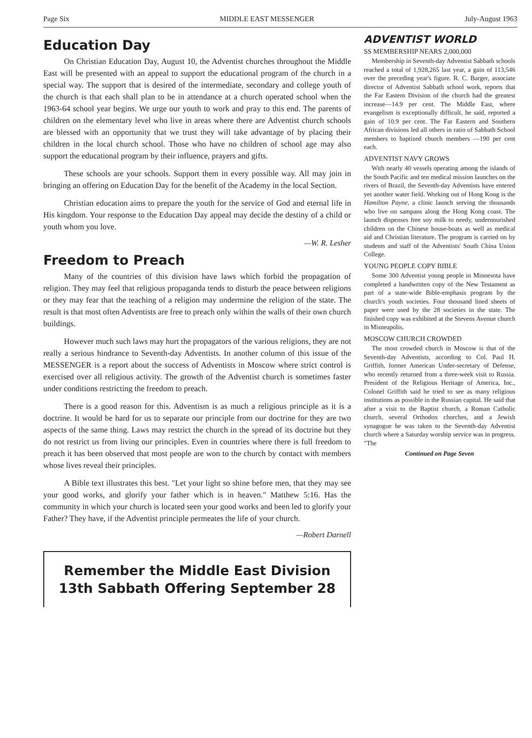Page Six MIDDLE EAST MESSENGER July-August 1963
Education Day
On Christian Education Day, August 10, the Adventist churches throughout the Middle East will be presented with an appeal to support the educational program of the church in a special way. The support that is desired of the intermediate, secondary and college youth of the church is that each shall plan to be in attendance at a church operated school when the 1963-64 school year begins. We urge our youth to work and pray to this end. The parents of children on the elementary level who live in areas where there are Adventist church schools are blessed with an opportunity that we trust they will take advantage of by placing their children in the local church school. Those who have no children of school age may also support the educational program by their influence, prayers and gifts.
These schools are your schools. Support them in every possible way. All may join in bringing an offering on Education Day for the benefit of the Academy in the local Section.
Christian education aims to prepare the youth for the service of God and eternal life in His kingdom. Your response to the Education Day appeal may decide the destiny of a child or youth whom you love.
—W. R. Lesher
Freedom to Preach
Many of the countries of this division have laws which forbid the propagation of religion. They may feel that religious propaganda tends to disturb the peace between religions or they may fear that the teaching of a religion may undermine the religion of the state. The result is that most often Adventists are free to preach only within the walls of their own church buildings.
However much such laws may hurt the propagators of the various religions, they are not really a serious hindrance to Seventh-day Adventists. In another column of this issue of the MESSENGER is a report about the success of Adventists in Moscow where strict control is exercised over all religious activity. The growth of the Adventist church is sometimes faster under conditions restricting the freedom to preach.
There is a good reason for this. Adventism is as much a religious principle as it is a doctrine. It would be hard for us to separate our principle from our doctrine for they are two aspects of the same thing. Laws may restrict the church in the spread of its doctrine but they do not restrict us from living our principles. Even in countries where there is full freedom to preach it has been observed that most people are won to the church by contact with members whose lives reveal their principles.
A Bible text illustrates this best. "Let your light so shine before men, that they may see your good works, and glorify your father which is in heaven." Matthew 5:16. Has the community in which your church is located seen your good works and been led to glorify your Father? They have, if the Adventist principle permeates the life of your church.
—Robert Darnell
Remember the Middle East Division
13th Sabbath Offering September 28
ADVENTIST WORLD
SS MEMBERSHIP NEARS 2,000,000
Membership in Seventh-day Adventist Sabbath schools reached a total of 1,928,265 last year, a gain of 113,546 over the preceding year's figure. R. C. Barger, associate director of Adventist Sabbath school work, reports that the Far Eastern Division of the church had the greatest increase—14.9 per cent. The Middle East, where evangelism is exceptionally difficult, he said, reported a gain of 10.9 per cent. The Far Eastern and Southern African divisions led all others in ratio of Sabbath School members to baptized church members —190 per cent each.
ADVENTIST NAVY GROWS
With nearly 40 vessels operating among the islands of the South Pacific and ten medical mission launches on the rivers of Brazil, the Seventh-day Adventists have entered yet another water field. Working out of Hong Kong is the Hamilton Payne, a clinic launch serving the thousands who live on sampans along the Hong Kong coast. The launch dispenses free soy milk to needy, undernourished children on the Chinese house-boats as well as medical aid and Christian literature. The program is carried on by students and staff of the Adventists' South China Union College.
YOUNG PEOPLE COPY BIBLE
Some 300 Adventist young people in Minnesota have completed a handwritten copy of the New Testament as part of a state-wide Bible-emphasis program by the church's youth societies. Four thousand lined sheets of paper were used by the 28 societies in the state. The finished copy was exhibited at the Stevens Avenue church in Misneapolis.
MOSCOW CHURCH CROWDED
The most crowded church in Moscow is that of the Seventh-day Adventists, according to Col. Paul H. Griffith, former American Under-secretary of Defense, who recently returned from a three-week visit to Russia. President of the Religious Heritage of America, Inc., Colonel Griffith said he tried to see as many religious institutions as possible in the Russian capital. He said that after a visit to the Baptist church, a Roman Catholic church, several Orthodox churches, and a Jewish synagogue he was taken to the Seventh-day Adventist church where a Saturday worship service was in progress. "The
Continued on Page Seven